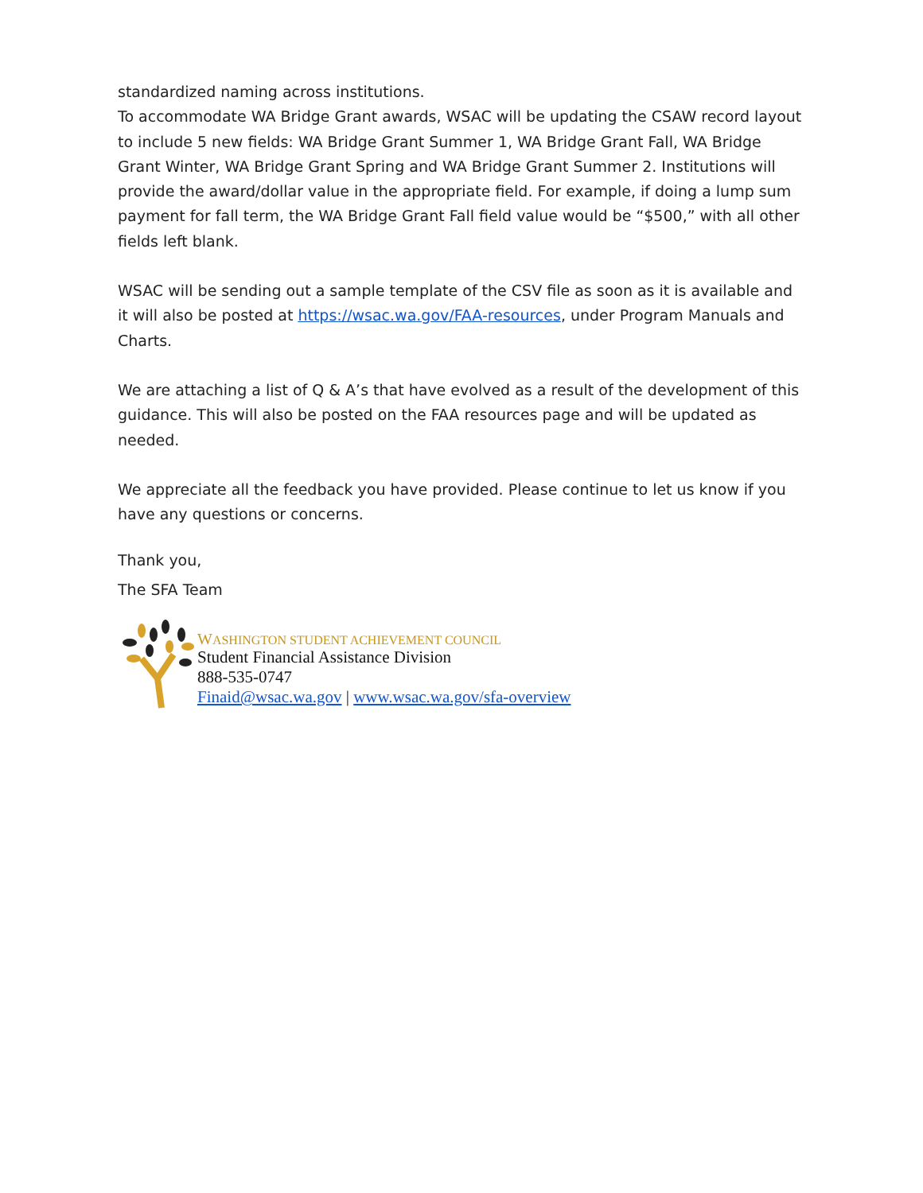standardized naming across institutions.
To accommodate WA Bridge Grant awards, WSAC will be updating the CSAW record layout to include 5 new fields: WA Bridge Grant Summer 1, WA Bridge Grant Fall, WA Bridge Grant Winter, WA Bridge Grant Spring and WA Bridge Grant Summer 2. Institutions will provide the award/dollar value in the appropriate field. For example, if doing a lump sum payment for fall term, the WA Bridge Grant Fall field value would be “$500,” with all other fields left blank.
WSAC will be sending out a sample template of the CSV file as soon as it is available and it will also be posted at https://wsac.wa.gov/FAA-resources, under Program Manuals and Charts.
We are attaching a list of Q & A’s that have evolved as a result of the development of this guidance. This will also be posted on the FAA resources page and will be updated as needed.
We appreciate all the feedback you have provided. Please continue to let us know if you have any questions or concerns.
Thank you,
The SFA Team
WASHINGTON STUDENT ACHIEVEMENT COUNCIL
Student Financial Assistance Division
888-535-0747
Finaid@wsac.wa.gov | www.wsac.wa.gov/sfa-overview